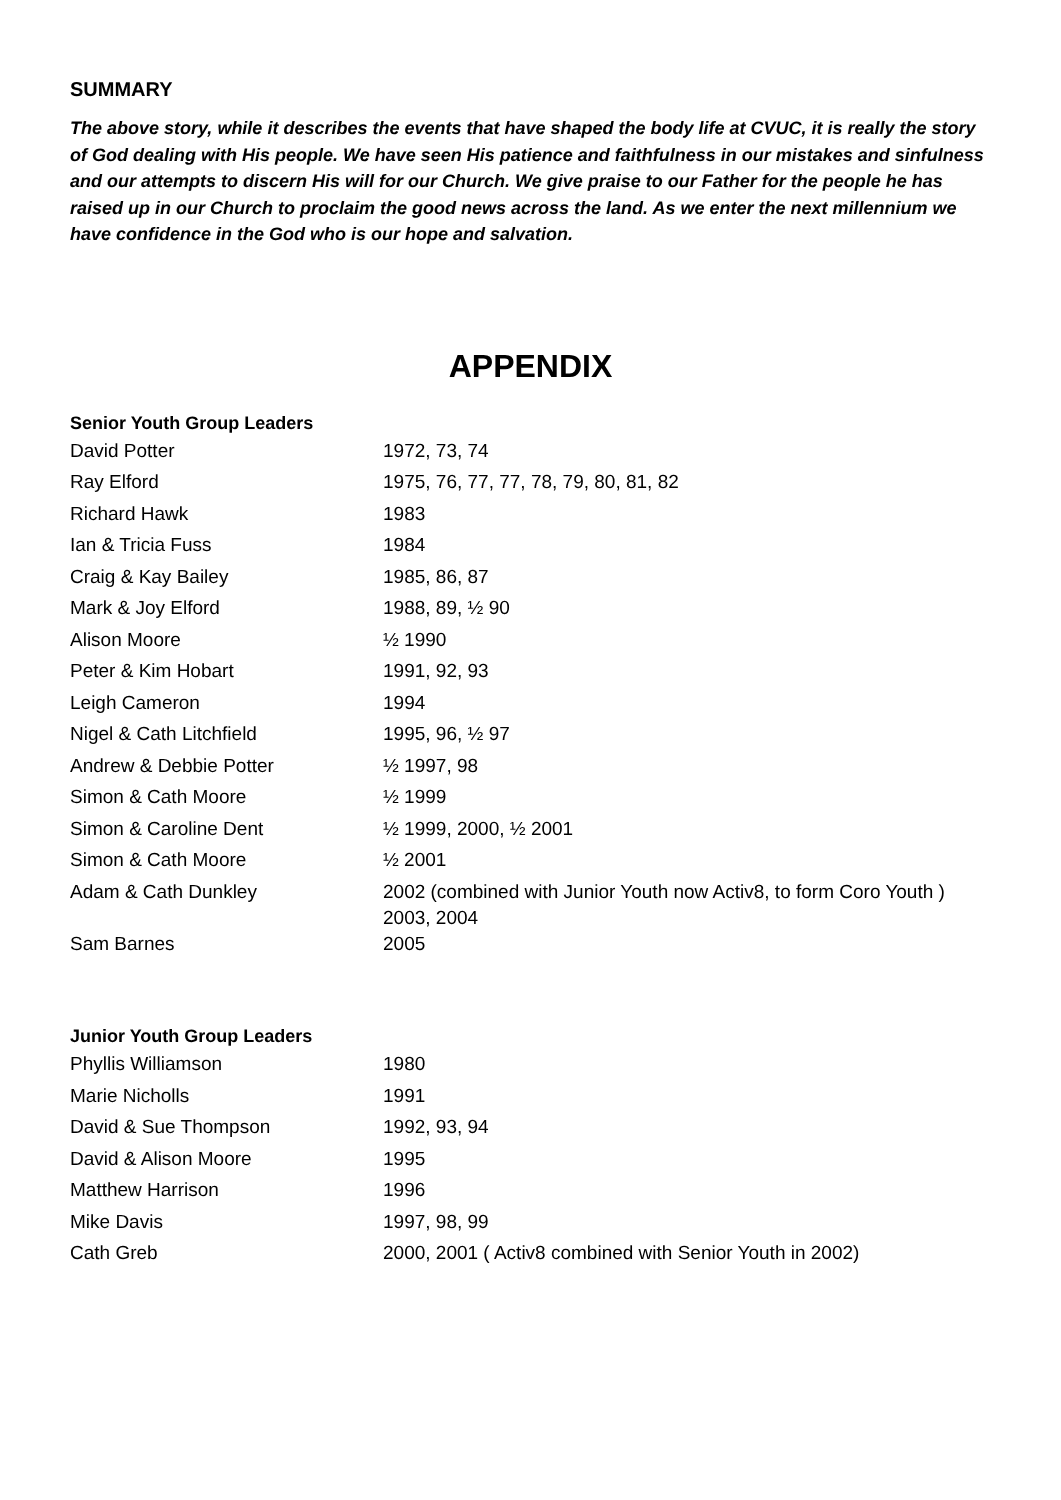SUMMARY
The above story, while it describes the events that have shaped the body life at CVUC, it is really the story of God dealing with His people. We have seen His patience and faithfulness in our mistakes and sinfulness and our attempts to discern His will for our Church. We give praise to our Father for the people he has raised up in our Church to proclaim the good news across the land. As we enter the next millennium we have confidence in the God who is our hope and salvation.
APPENDIX
Senior Youth Group Leaders
| David Potter | 1972, 73, 74 |
| Ray Elford | 1975, 76, 77, 77, 78, 79, 80, 81, 82 |
| Richard Hawk | 1983 |
| Ian & Tricia Fuss | 1984 |
| Craig & Kay Bailey | 1985, 86, 87 |
| Mark & Joy Elford | 1988, 89, ½ 90 |
| Alison Moore | ½ 1990 |
| Peter & Kim Hobart | 1991, 92, 93 |
| Leigh Cameron | 1994 |
| Nigel & Cath Litchfield | 1995, 96, ½ 97 |
| Andrew & Debbie Potter | ½ 1997, 98 |
| Simon & Cath Moore | ½ 1999 |
| Simon & Caroline Dent | ½ 1999, 2000, ½ 2001 |
| Simon & Cath Moore | ½ 2001 |
| Adam & Cath Dunkley | 2002 (combined with Junior Youth now Activ8, to form Coro Youth ) 2003, 2004 |
| Sam Barnes | 2005 |
Junior Youth Group Leaders
| Phyllis Williamson | 1980 |
| Marie Nicholls | 1991 |
| David & Sue Thompson | 1992, 93, 94 |
| David & Alison Moore | 1995 |
| Matthew Harrison | 1996 |
| Mike Davis | 1997, 98, 99 |
| Cath Greb | 2000, 2001 ( Activ8 combined with Senior Youth in 2002) |